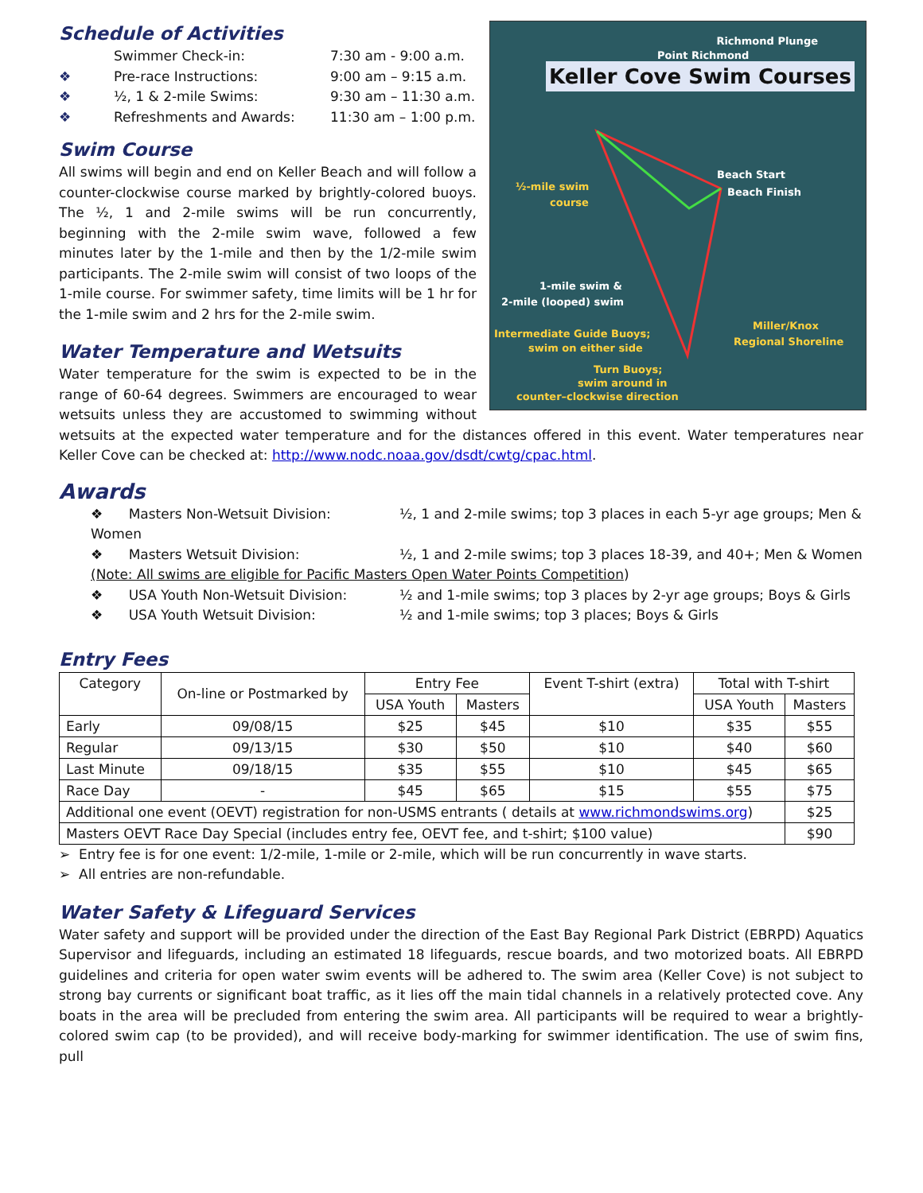Richmond Plunge
Point Richmond
Keller Cove Swim Courses
Beach Start
Beach Finish ½-mile swim
course
1-mile swim &
2-mile (looped) swim
Intermediate Guide Buoys;
swim on either side
Miller/Knox
Regional Shoreline
Turn Buoys;
swim around in
counter–clockwise direction
Schedule of Activities
| | Swimmer Check-in: | 7:30 am - 9:00 a.m. |
| ❖ | Pre-race Instructions: | 9:00 am – 9:15 a.m. |
| ❖ | ½, 1 & 2-mile Swims: | 9:30 am – 11:30 a.m. |
| ❖ | Refreshments and Awards: | 11:30 am – 1:00 p.m. |
Swim Course
All swims will begin and end on Keller Beach and will follow a counter-clockwise course marked by brightly-colored buoys. The ½, 1 and 2-mile swims will be run concurrently, beginning with the 2-mile swim wave, followed a few minutes later by the 1-mile and then by the 1/2-mile swim participants. The 2-mile swim will consist of two loops of the 1-mile course. For swimmer safety, time limits will be 1 hr for the 1-mile swim and 2 hrs for the 2-mile swim.
Water Temperature and Wetsuits
Water temperature for the swim is expected to be in the range of 60-64 degrees. Swimmers are encouraged to wear wetsuits unless they are accustomed to swimming without wetsuits at the expected water temperature and for the distances offered in this event. Water temperatures near Keller Cove can be checked at: http://www.nodc.noaa.gov/dsdt/cwtg/cpac.html.
Awards
❖ Masters Non-Wetsuit Division: ½, 1 and 2-mile swims; top 3 places in each 5-yr age groups; Men & Women
❖ Masters Wetsuit Division: ½, 1 and 2-mile swims; top 3 places 18-39, and 40+; Men & Women
(Note: All swims are eligible for Pacific Masters Open Water Points Competition)
❖ USA Youth Non-Wetsuit Division: ½ and 1-mile swims; top 3 places by 2-yr age groups; Boys & Girls
❖ USA Youth Wetsuit Division: ½ and 1-mile swims; top 3 places; Boys & Girls
Entry Fees
| Category | On-line or Postmarked by | Entry Fee | | Event T-shirt (extra) | Total with T-shirt | |
| --- | --- | --- | --- | --- | --- | --- |
| | | USA Youth | Masters | | USA Youth | Masters |
| Early | 09/08/15 | $25 | $45 | $10 | $35 | $55 |
| Regular | 09/13/15 | $30 | $50 | $10 | $40 | $60 |
| Last Minute | 09/18/15 | $35 | $55 | $10 | $45 | $65 |
| Race Day | - | $45 | $65 | $15 | $55 | $75 |
| Additional one event (OEVT) registration for non-USMS entrants ( details at www.richmondswims.org ) | | | | | | $25 |
| Masters OEVT Race Day Special (includes entry fee, OEVT fee, and t-shirt; $100 value) | | | | | | $90 |
➢ Entry fee is for one event: 1/2-mile, 1-mile or 2-mile, which will be run concurrently in wave starts.
➢ All entries are non-refundable.
Water Safety & Lifeguard Services
Water safety and support will be provided under the direction of the East Bay Regional Park District (EBRPD) Aquatics Supervisor and lifeguards, including an estimated 18 lifeguards, rescue boards, and two motorized boats. All EBRPD guidelines and criteria for open water swim events will be adhered to. The swim area (Keller Cove) is not subject to strong bay currents or significant boat traffic, as it lies off the main tidal channels in a relatively protected cove. Any boats in the area will be precluded from entering the swim area. All participants will be required to wear a brightly-colored swim cap (to be provided), and will receive body-marking for swimmer identification. The use of swim fins, pull